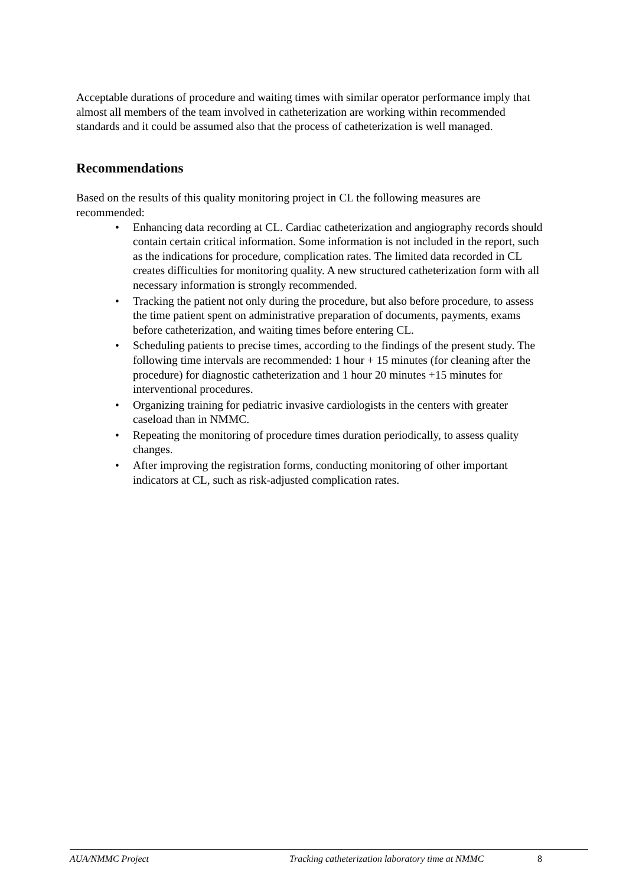Acceptable durations of procedure and waiting times with similar operator performance imply that almost all members of the team involved in catheterization are working within recommended standards and it could be assumed also that the process of catheterization is well managed.
Recommendations
Based on the results of this quality monitoring project in CL the following measures are recommended:
• Enhancing data recording at CL. Cardiac catheterization and angiography records should contain certain critical information. Some information is not included in the report, such as the indications for procedure, complication rates. The limited data recorded in CL creates difficulties for monitoring quality. A new structured catheterization form with all necessary information is strongly recommended.
• Tracking the patient not only during the procedure, but also before procedure, to assess the time patient spent on administrative preparation of documents, payments, exams before catheterization, and waiting times before entering CL.
• Scheduling patients to precise times, according to the findings of the present study. The following time intervals are recommended: 1 hour + 15 minutes (for cleaning after the procedure) for diagnostic catheterization and 1 hour 20 minutes +15 minutes for interventional procedures.
• Organizing training for pediatric invasive cardiologists in the centers with greater caseload than in NMMC.
• Repeating the monitoring of procedure times duration periodically, to assess quality changes.
• After improving the registration forms, conducting monitoring of other important indicators at CL, such as risk-adjusted complication rates.
AUA/NMMC Project Tracking catheterization laboratory time at NMMC 8